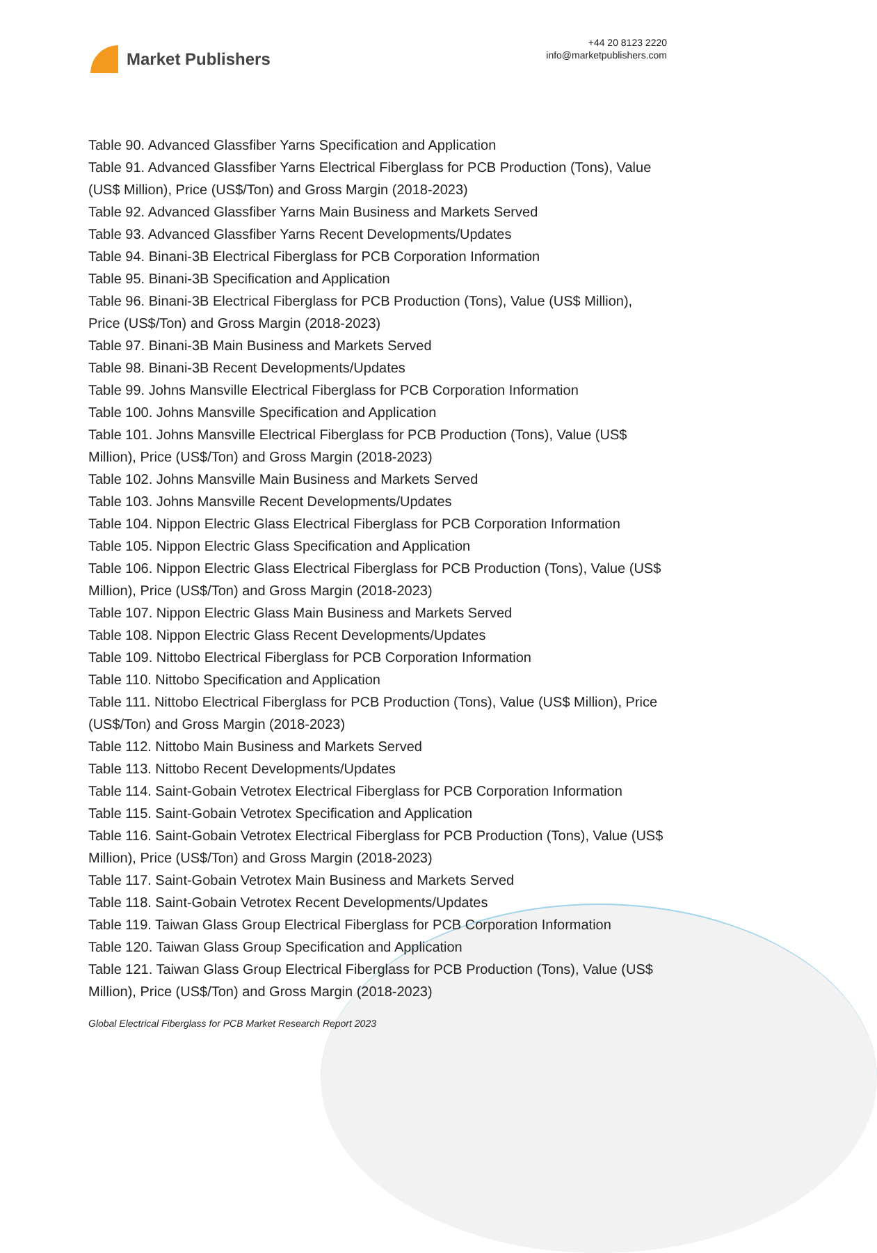Market Publishers
+44 20 8123 2220
info@marketpublishers.com
Table 90. Advanced Glassfiber Yarns Specification and Application
Table 91. Advanced Glassfiber Yarns Electrical Fiberglass for PCB Production (Tons), Value (US$ Million), Price (US$/Ton) and Gross Margin (2018-2023)
Table 92. Advanced Glassfiber Yarns Main Business and Markets Served
Table 93. Advanced Glassfiber Yarns Recent Developments/Updates
Table 94. Binani-3B Electrical Fiberglass for PCB Corporation Information
Table 95. Binani-3B Specification and Application
Table 96. Binani-3B Electrical Fiberglass for PCB Production (Tons), Value (US$ Million), Price (US$/Ton) and Gross Margin (2018-2023)
Table 97. Binani-3B Main Business and Markets Served
Table 98. Binani-3B Recent Developments/Updates
Table 99. Johns Mansville Electrical Fiberglass for PCB Corporation Information
Table 100. Johns Mansville Specification and Application
Table 101. Johns Mansville Electrical Fiberglass for PCB Production (Tons), Value (US$ Million), Price (US$/Ton) and Gross Margin (2018-2023)
Table 102. Johns Mansville Main Business and Markets Served
Table 103. Johns Mansville Recent Developments/Updates
Table 104. Nippon Electric Glass Electrical Fiberglass for PCB Corporation Information
Table 105. Nippon Electric Glass Specification and Application
Table 106. Nippon Electric Glass Electrical Fiberglass for PCB Production (Tons), Value (US$ Million), Price (US$/Ton) and Gross Margin (2018-2023)
Table 107. Nippon Electric Glass Main Business and Markets Served
Table 108. Nippon Electric Glass Recent Developments/Updates
Table 109. Nittobo Electrical Fiberglass for PCB Corporation Information
Table 110. Nittobo Specification and Application
Table 111. Nittobo Electrical Fiberglass for PCB Production (Tons), Value (US$ Million), Price (US$/Ton) and Gross Margin (2018-2023)
Table 112. Nittobo Main Business and Markets Served
Table 113. Nittobo Recent Developments/Updates
Table 114. Saint-Gobain Vetrotex Electrical Fiberglass for PCB Corporation Information
Table 115. Saint-Gobain Vetrotex Specification and Application
Table 116. Saint-Gobain Vetrotex Electrical Fiberglass for PCB Production (Tons), Value (US$ Million), Price (US$/Ton) and Gross Margin (2018-2023)
Table 117. Saint-Gobain Vetrotex Main Business and Markets Served
Table 118. Saint-Gobain Vetrotex Recent Developments/Updates
Table 119. Taiwan Glass Group Electrical Fiberglass for PCB Corporation Information
Table 120. Taiwan Glass Group Specification and Application
Table 121. Taiwan Glass Group Electrical Fiberglass for PCB Production (Tons), Value (US$ Million), Price (US$/Ton) and Gross Margin (2018-2023)
Global Electrical Fiberglass for PCB Market Research Report 2023